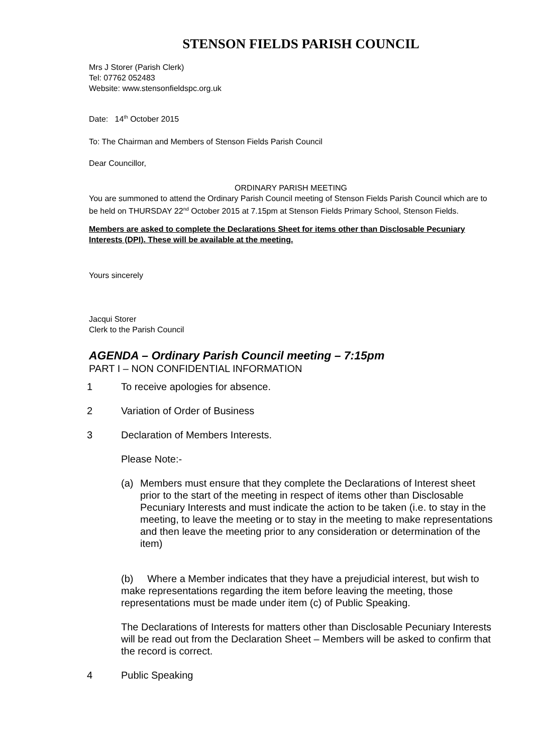STENSON FIELDS PARISH COUNCIL
Mrs J Storer (Parish Clerk)
Tel: 07762 052483
Website: www.stensonfieldspc.org.uk
Date: 14<sup>th</sup> October 2015
To: The Chairman and Members of Stenson Fields Parish Council
Dear Councillor,
ORDINARY PARISH MEETING
You are summoned to attend the Ordinary Parish Council meeting of Stenson Fields Parish Council which are to be held on THURSDAY 22<sup>nd</sup> October 2015 at 7.15pm at Stenson Fields Primary School, Stenson Fields.
Members are asked to complete the Declarations Sheet for items other than Disclosable Pecuniary Interests (DPI). These will be available at the meeting.
Yours sincerely
Jacqui Storer
Clerk to the Parish Council
AGENDA – Ordinary Parish Council meeting – 7:15pm
PART I – NON CONFIDENTIAL INFORMATION
1 To receive apologies for absence.
2 Variation of Order of Business
3 Declaration of Members Interests.
Please Note:-
(a) Members must ensure that they complete the Declarations of Interest sheet prior to the start of the meeting in respect of items other than Disclosable Pecuniary Interests and must indicate the action to be taken (i.e. to stay in the meeting, to leave the meeting or to stay in the meeting to make representations and then leave the meeting prior to any consideration or determination of the item)
(b) Where a Member indicates that they have a prejudicial interest, but wish to make representations regarding the item before leaving the meeting, those representations must be made under item (c) of Public Speaking.
The Declarations of Interests for matters other than Disclosable Pecuniary Interests will be read out from the Declaration Sheet – Members will be asked to confirm that the record is correct.
4 Public Speaking